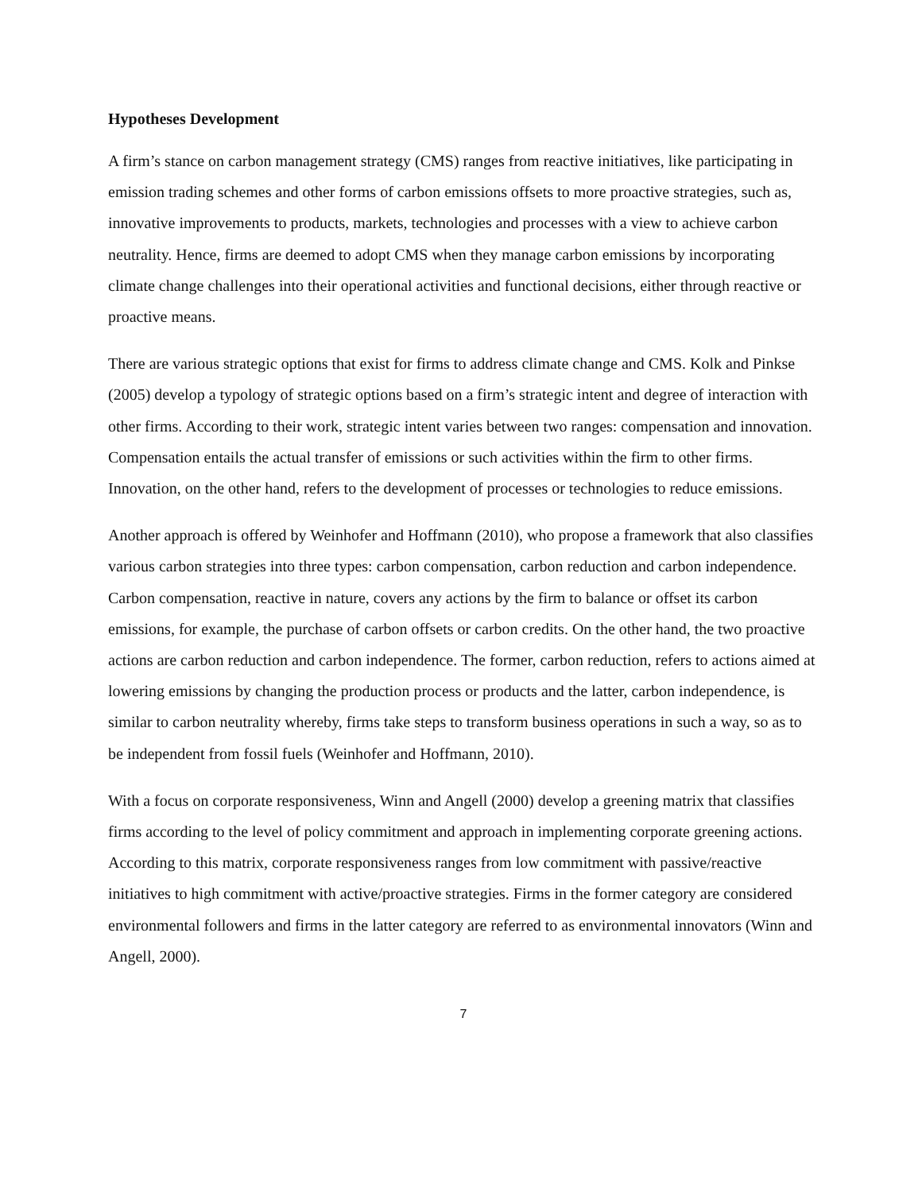Hypotheses Development
A firm’s stance on carbon management strategy (CMS) ranges from reactive initiatives, like participating in emission trading schemes and other forms of carbon emissions offsets to more proactive strategies, such as, innovative improvements to products, markets, technologies and processes with a view to achieve carbon neutrality. Hence, firms are deemed to adopt CMS when they manage carbon emissions by incorporating climate change challenges into their operational activities and functional decisions, either through reactive or proactive means.
There are various strategic options that exist for firms to address climate change and CMS. Kolk and Pinkse (2005) develop a typology of strategic options based on a firm’s strategic intent and degree of interaction with other firms. According to their work, strategic intent varies between two ranges: compensation and innovation. Compensation entails the actual transfer of emissions or such activities within the firm to other firms. Innovation, on the other hand, refers to the development of processes or technologies to reduce emissions.
Another approach is offered by Weinhofer and Hoffmann (2010), who propose a framework that also classifies various carbon strategies into three types: carbon compensation, carbon reduction and carbon independence. Carbon compensation, reactive in nature, covers any actions by the firm to balance or offset its carbon emissions, for example, the purchase of carbon offsets or carbon credits. On the other hand, the two proactive actions are carbon reduction and carbon independence. The former, carbon reduction, refers to actions aimed at lowering emissions by changing the production process or products and the latter, carbon independence, is similar to carbon neutrality whereby, firms take steps to transform business operations in such a way, so as to be independent from fossil fuels (Weinhofer and Hoffmann, 2010).
With a focus on corporate responsiveness, Winn and Angell (2000) develop a greening matrix that classifies firms according to the level of policy commitment and approach in implementing corporate greening actions. According to this matrix, corporate responsiveness ranges from low commitment with passive/reactive initiatives to high commitment with active/proactive strategies. Firms in the former category are considered environmental followers and firms in the latter category are referred to as environmental innovators (Winn and Angell, 2000).
7